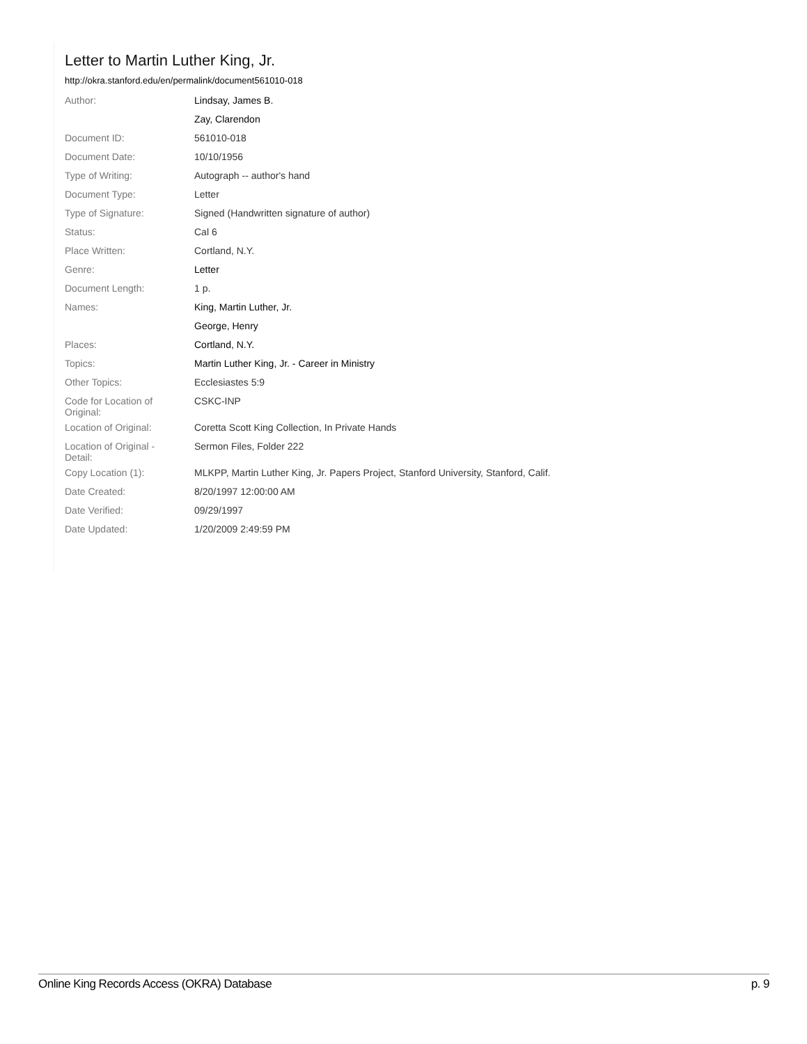Letter to Martin Luther King, Jr.
http://okra.stanford.edu/en/permalink/document561010-018
| Author: | Lindsay, James B. |
| | Zay, Clarendon |
| Document ID: | 561010-018 |
| Document Date: | 10/10/1956 |
| Type of Writing: | Autograph -- author's hand |
| Document Type: | Letter |
| Type of Signature: | Signed (Handwritten signature of author) |
| Status: | Cal 6 |
| Place Written: | Cortland, N.Y. |
| Genre: | Letter |
| Document Length: | 1 p. |
| Names: | King, Martin Luther, Jr. |
| | George, Henry |
| Places: | Cortland, N.Y. |
| Topics: | Martin Luther King, Jr. - Career in Ministry |
| Other Topics: | Ecclesiastes 5:9 |
| Code for Location of Original: | CSKC-INP |
| Location of Original: | Coretta Scott King Collection, In Private Hands |
| Location of Original - Detail: | Sermon Files, Folder 222 |
| Copy Location (1): | MLKPP, Martin Luther King, Jr. Papers Project, Stanford University, Stanford, Calif. |
| Date Created: | 8/20/1997 12:00:00 AM |
| Date Verified: | 09/29/1997 |
| Date Updated: | 1/20/2009 2:49:59 PM |
Online King Records Access (OKRA) Database p. 9